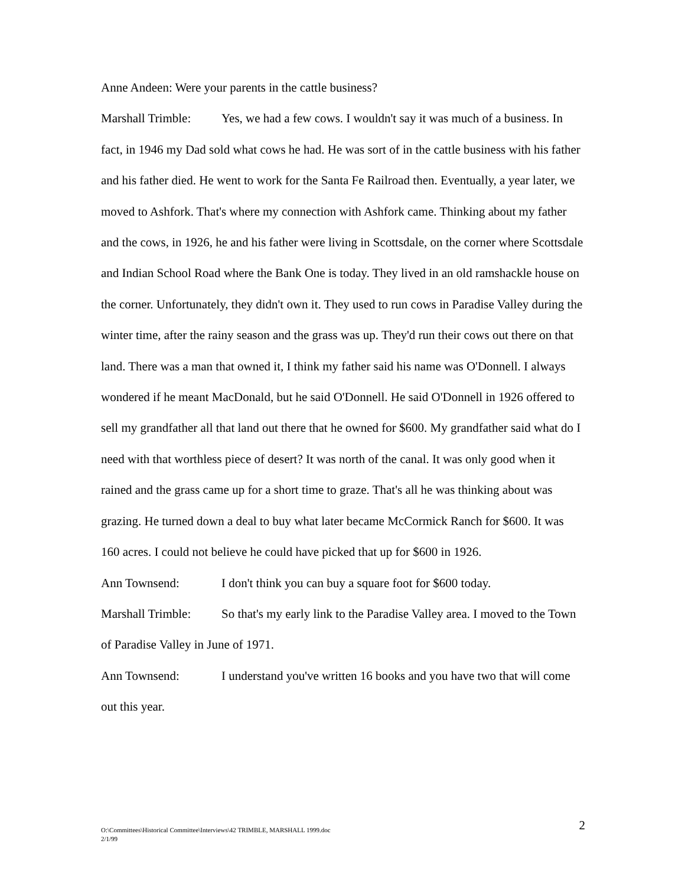Anne Andeen: Were your parents in the cattle business?
Marshall Trimble: Yes, we had a few cows. I wouldn't say it was much of a business. In fact, in 1946 my Dad sold what cows he had. He was sort of in the cattle business with his father and his father died. He went to work for the Santa Fe Railroad then. Eventually, a year later, we moved to Ashfork. That's where my connection with Ashfork came. Thinking about my father and the cows, in 1926, he and his father were living in Scottsdale, on the corner where Scottsdale and Indian School Road where the Bank One is today. They lived in an old ramshackle house on the corner. Unfortunately, they didn't own it. They used to run cows in Paradise Valley during the winter time, after the rainy season and the grass was up. They'd run their cows out there on that land. There was a man that owned it, I think my father said his name was O'Donnell. I always wondered if he meant MacDonald, but he said O'Donnell. He said O'Donnell in 1926 offered to sell my grandfather all that land out there that he owned for $600. My grandfather said what do I need with that worthless piece of desert? It was north of the canal. It was only good when it rained and the grass came up for a short time to graze. That's all he was thinking about was grazing. He turned down a deal to buy what later became McCormick Ranch for $600. It was 160 acres. I could not believe he could have picked that up for $600 in 1926.
Ann Townsend: I don't think you can buy a square foot for $600 today.
Marshall Trimble: So that's my early link to the Paradise Valley area. I moved to the Town of Paradise Valley in June of 1971.
Ann Townsend: I understand you've written 16 books and you have two that will come out this year.
O:\Committees\Historical Committee\Interviews\42 TRIMBLE, MARSHALL 1999.doc
2/1/99
2